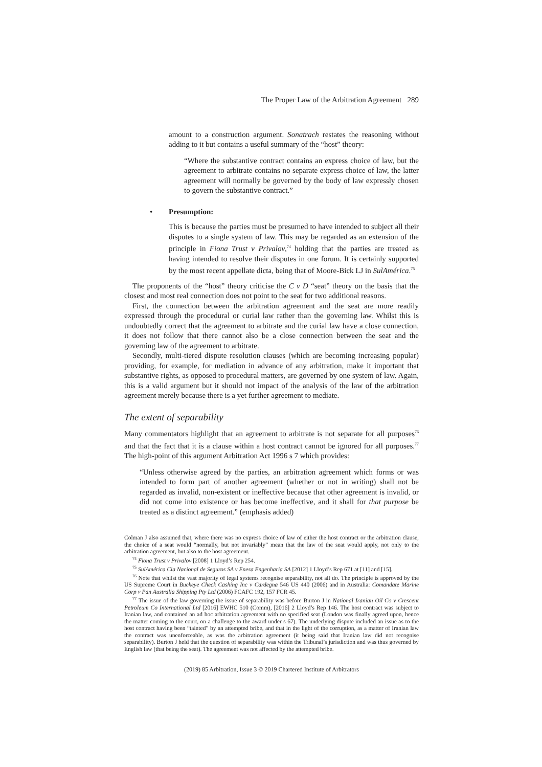The Proper Law of the Arbitration Agreement 289
amount to a construction argument. Sonatrach restates the reasoning without adding to it but contains a useful summary of the “host” theory:
“Where the substantive contract contains an express choice of law, but the agreement to arbitrate contains no separate express choice of law, the latter agreement will normally be governed by the body of law expressly chosen to govern the substantive contract.”
• Presumption:
This is because the parties must be presumed to have intended to subject all their disputes to a single system of law. This may be regarded as an extension of the principle in Fiona Trust v Privalov,<sup>74</sup> holding that the parties are treated as having intended to resolve their disputes in one forum. It is certainly supported by the most recent appellate dicta, being that of Moore-Bick LJ in SulAmérica.<sup>75</sup>
The proponents of the “host” theory criticise the C v D “seat” theory on the basis that the closest and most real connection does not point to the seat for two additional reasons.
First, the connection between the arbitration agreement and the seat are more readily expressed through the procedural or curial law rather than the governing law. Whilst this is undoubtedly correct that the agreement to arbitrate and the curial law have a close connection, it does not follow that there cannot also be a close connection between the seat and the governing law of the agreement to arbitrate.
Secondly, multi-tiered dispute resolution clauses (which are becoming increasing popular) providing, for example, for mediation in advance of any arbitration, make it important that substantive rights, as opposed to procedural matters, are governed by one system of law. Again, this is a valid argument but it should not impact of the analysis of the law of the arbitration agreement merely because there is a yet further agreement to mediate.
The extent of separability
Many commentators highlight that an agreement to arbitrate is not separate for all purposes<sup>76</sup> and that the fact that it is a clause within a host contract cannot be ignored for all purposes.<sup>77</sup> The high-point of this argument Arbitration Act 1996 s 7 which provides:
“Unless otherwise agreed by the parties, an arbitration agreement which forms or was intended to form part of another agreement (whether or not in writing) shall not be regarded as invalid, non-existent or ineffective because that other agreement is invalid, or did not come into existence or has become ineffective, and it shall for that purpose be treated as a distinct agreement.” (emphasis added)
Colman J also assumed that, where there was no express choice of law of either the host contract or the arbitration clause, the choice of a seat would “normally, but not invariably” mean that the law of the seat would apply, not only to the arbitration agreement, but also to the host agreement.
<sup>74</sup> Fiona Trust v Privalov [2008] 1 Lloyd’s Rep 254.
<sup>75</sup> SulAmérica Cia Nacional de Seguros SA v Enesa Engenharia SA [2012] 1 Lloyd’s Rep 671 at [11] and [15].
<sup>76</sup> Note that whilst the vast majority of legal systems recognise separability, not all do. The principle is approved by the US Supreme Court in Buckeye Check Cashing Inc v Cardegna 546 US 440 (2006) and in Australia: Comandate Marine Corp v Pan Australia Shipping Pty Ltd (2006) FCAFC 192, 157 FCR 45.
<sup>77</sup> The issue of the law governing the issue of separability was before Burton J in National Iranian Oil Co v Crescent Petroleum Co International Ltd [2016] EWHC 510 (Comm), [2016] 2 Lloyd’s Rep 146. The host contract was subject to Iranian law, and contained an ad hoc arbitration agreement with no specified seat (London was finally agreed upon, hence the matter coming to the court, on a challenge to the award under s 67). The underlying dispute included an issue as to the host contract having been “tainted” by an attempted bribe, and that in the light of the corruption, as a matter of Iranian law the contract was unenforceable, as was the arbitration agreement (it being said that Iranian law did not recognise separability). Burton J held that the question of separability was within the Tribunal’s jurisdiction and was thus governed by English law (that being the seat). The agreement was not affected by the attempted bribe.
(2019) 85 Arbitration, Issue 3 © 2019 Chartered Institute of Arbitrators